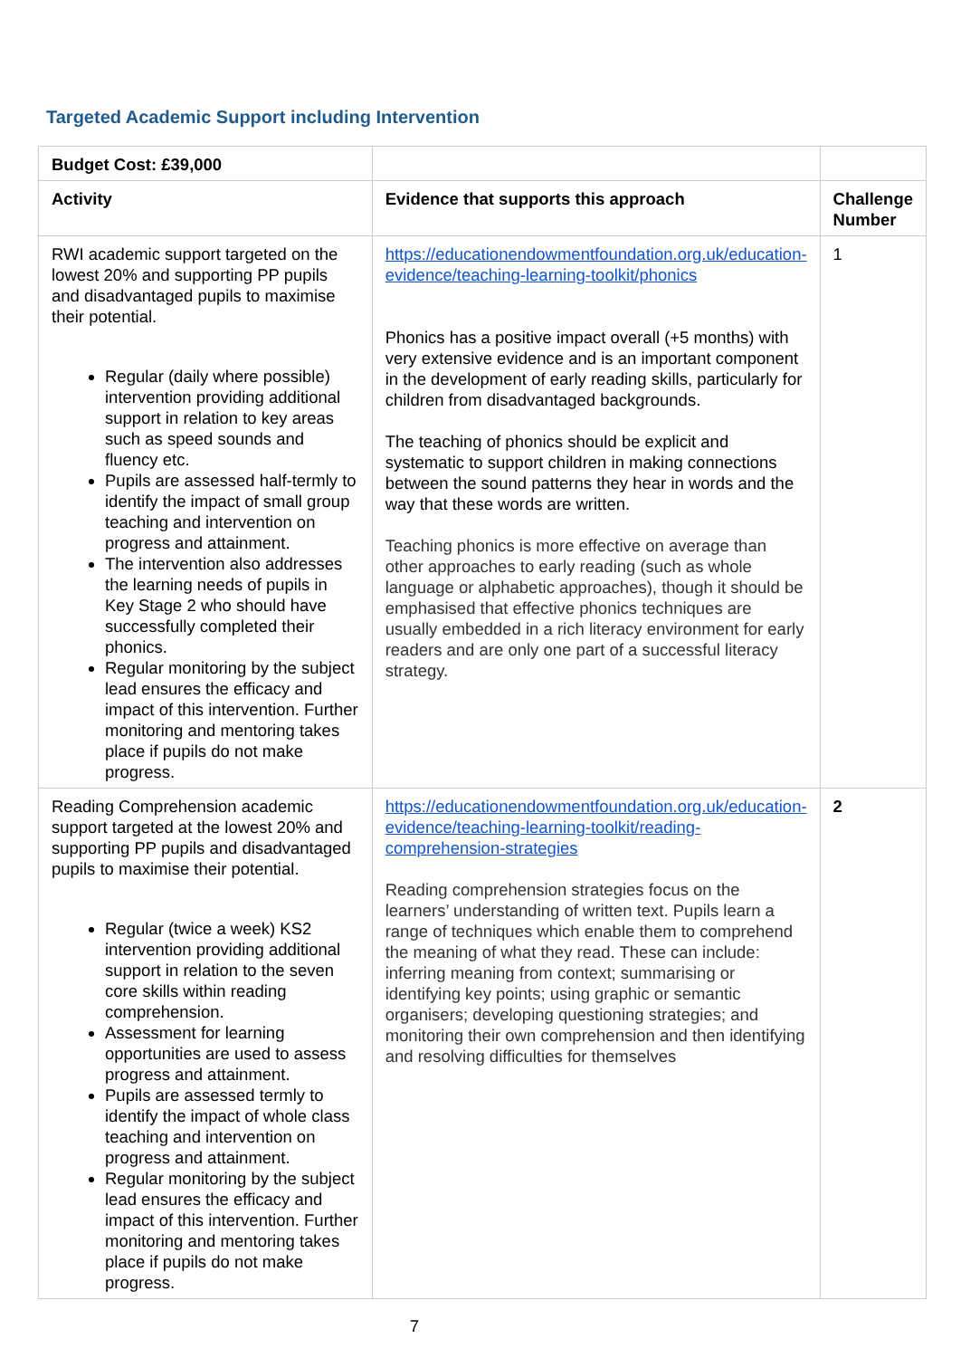Targeted Academic Support including Intervention
| Budget Cost: £39,000 | | |
| Activity | Evidence that supports this approach | Challenge Number |
| RWI academic support targeted on the lowest 20% and supporting PP pupils and disadvantaged pupils to maximise their potential. Regular (daily where possible) intervention providing additional support in relation to key areas such as speed sounds and fluency etc. Pupils are assessed half-termly to identify the impact of small group teaching and intervention on progress and attainment. The intervention also addresses the learning needs of pupils in Key Stage 2 who should have successfully completed their phonics. Regular monitoring by the subject lead ensures the efficacy and impact of this intervention. Further monitoring and mentoring takes place if pupils do not make progress. | https://educationendowmentfoundation.org.uk/education-evidence/teaching-learning-toolkit/phonics Phonics has a positive impact overall (+5 months) with very extensive evidence and is an important component in the development of early reading skills, particularly for children from disadvantaged backgrounds. The teaching of phonics should be explicit and systematic to support children in making connections between the sound patterns they hear in words and the way that these words are written. Teaching phonics is more effective on average than other approaches to early reading (such as whole language or alphabetic approaches), though it should be emphasised that effective phonics techniques are usually embedded in a rich literacy environment for early readers and are only one part of a successful literacy strategy. | 1 |
| Reading Comprehension academic support targeted at the lowest 20% and supporting PP pupils and disadvantaged pupils to maximise their potential. Regular (twice a week) KS2 intervention providing additional support in relation to the seven core skills within reading comprehension. Assessment for learning opportunities are used to assess progress and attainment. Pupils are assessed termly to identify the impact of whole class teaching and intervention on progress and attainment. Regular monitoring by the subject lead ensures the efficacy and impact of this intervention. Further monitoring and mentoring takes place if pupils do not make progress. | https://educationendowmentfoundation.org.uk/education-evidence/teaching-learning-toolkit/reading-comprehension-strategies Reading comprehension strategies focus on the learners’ understanding of written text. Pupils learn a range of techniques which enable them to comprehend the meaning of what they read. These can include: inferring meaning from context; summarising or identifying key points; using graphic or semantic organisers; developing questioning strategies; and monitoring their own comprehension and then identifying and resolving difficulties for themselves | 2 |
7